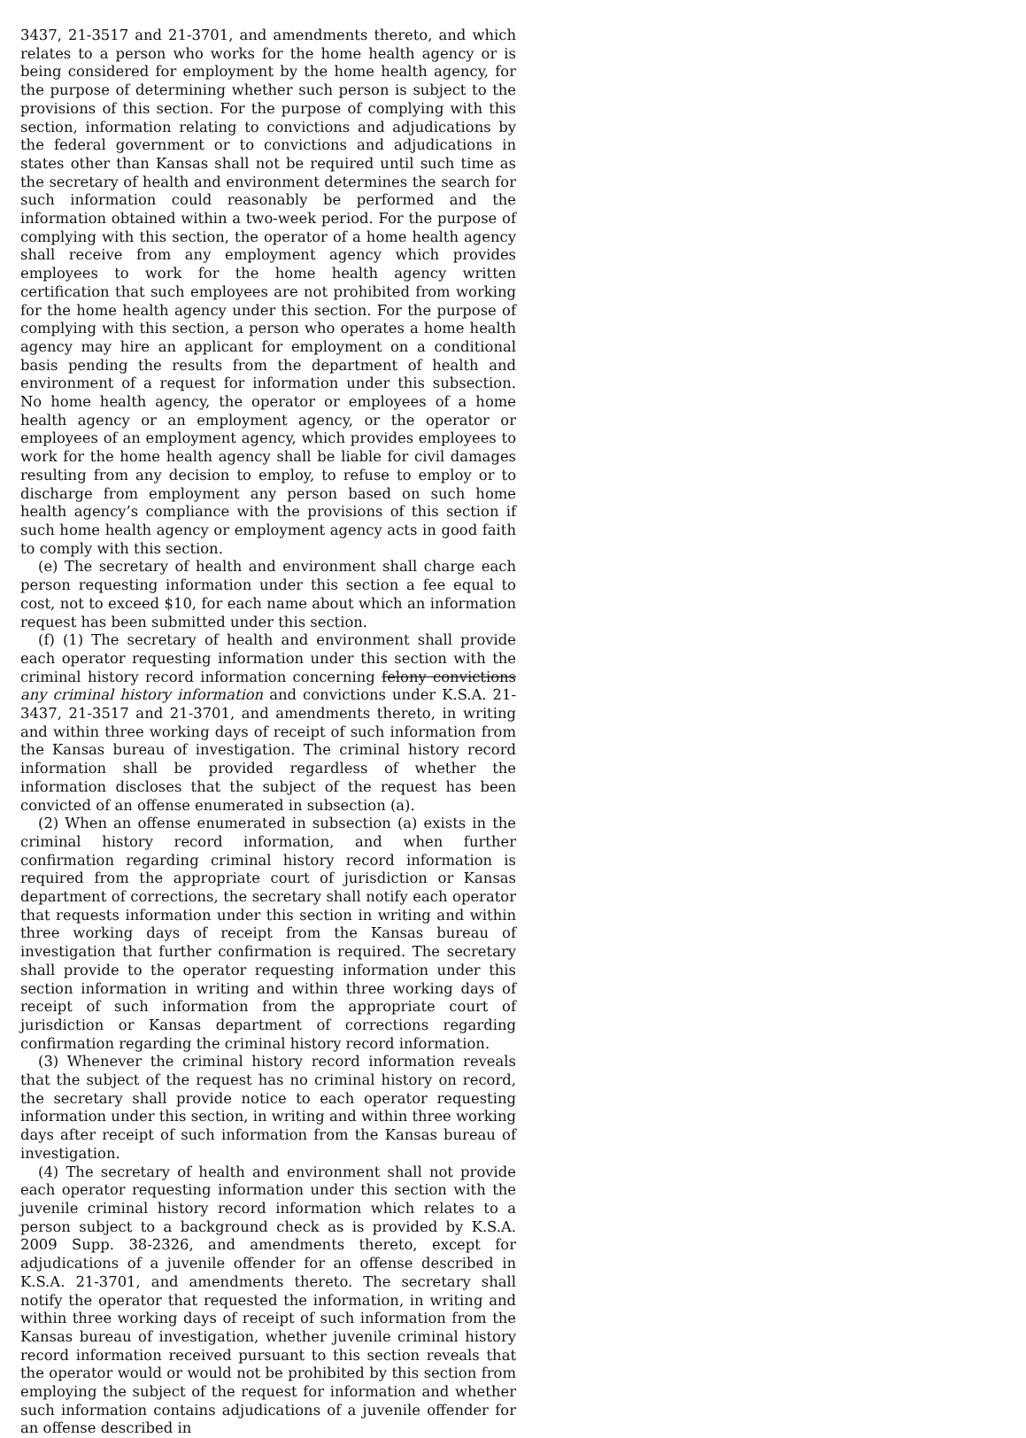3437, 21-3517 and 21-3701, and amendments thereto, and which relates to a person who works for the home health agency or is being considered for employment by the home health agency, for the purpose of determining whether such person is subject to the provisions of this section. For the purpose of complying with this section, information relating to convictions and adjudications by the federal government or to convictions and adjudications in states other than Kansas shall not be required until such time as the secretary of health and environment determines the search for such information could reasonably be performed and the information obtained within a two-week period. For the purpose of complying with this section, the operator of a home health agency shall receive from any employment agency which provides employees to work for the home health agency written certification that such employees are not prohibited from working for the home health agency under this section. For the purpose of complying with this section, a person who operates a home health agency may hire an applicant for employment on a conditional basis pending the results from the department of health and environment of a request for information under this subsection. No home health agency, the operator or employees of a home health agency or an employment agency, or the operator or employees of an employment agency, which provides employees to work for the home health agency shall be liable for civil damages resulting from any decision to employ, to refuse to employ or to discharge from employment any person based on such home health agency’s compliance with the provisions of this section if such home health agency or employment agency acts in good faith to comply with this section.
(e) The secretary of health and environment shall charge each person requesting information under this section a fee equal to cost, not to exceed $10, for each name about which an information request has been submitted under this section.
(f) (1) The secretary of health and environment shall provide each operator requesting information under this section with the criminal history record information concerning felony convictions any criminal history information and convictions under K.S.A. 21-3437, 21-3517 and 21-3701, and amendments thereto, in writing and within three working days of receipt of such information from the Kansas bureau of investigation. The criminal history record information shall be provided regardless of whether the information discloses that the subject of the request has been convicted of an offense enumerated in subsection (a).
(2) When an offense enumerated in subsection (a) exists in the criminal history record information, and when further confirmation regarding criminal history record information is required from the appropriate court of jurisdiction or Kansas department of corrections, the secretary shall notify each operator that requests information under this section in writing and within three working days of receipt from the Kansas bureau of investigation that further confirmation is required. The secretary shall provide to the operator requesting information under this section information in writing and within three working days of receipt of such information from the appropriate court of jurisdiction or Kansas department of corrections regarding confirmation regarding the criminal history record information.
(3) Whenever the criminal history record information reveals that the subject of the request has no criminal history on record, the secretary shall provide notice to each operator requesting information under this section, in writing and within three working days after receipt of such information from the Kansas bureau of investigation.
(4) The secretary of health and environment shall not provide each operator requesting information under this section with the juvenile criminal history record information which relates to a person subject to a background check as is provided by K.S.A. 2009 Supp. 38-2326, and amendments thereto, except for adjudications of a juvenile offender for an offense described in K.S.A. 21-3701, and amendments thereto. The secretary shall notify the operator that requested the information, in writing and within three working days of receipt of such information from the Kansas bureau of investigation, whether juvenile criminal history record information received pursuant to this section reveals that the operator would or would not be prohibited by this section from employing the subject of the request for information and whether such information contains adjudications of a juvenile offender for an offense described in